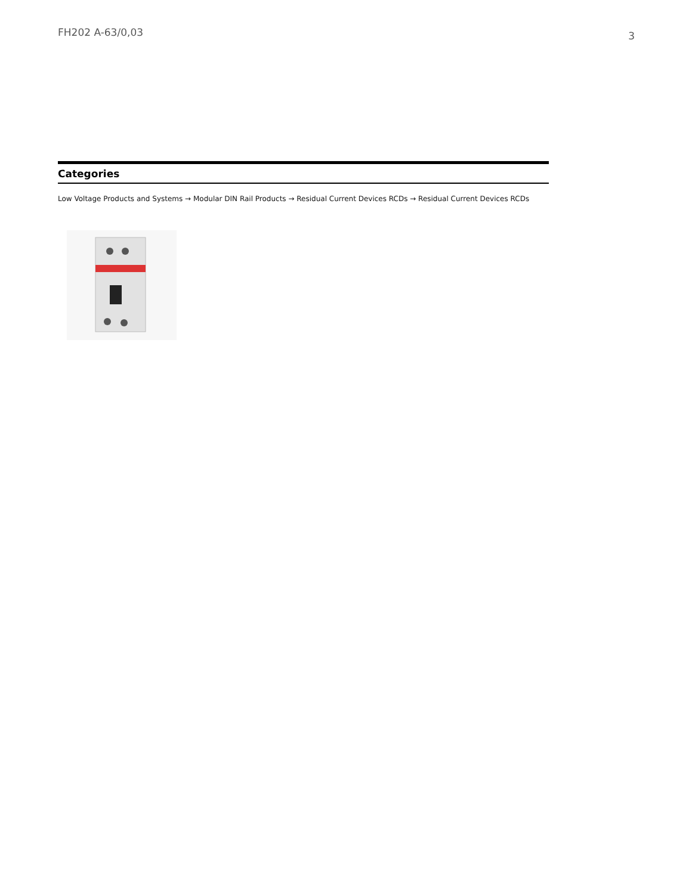FH202 A-63/0,03 3
Categories
Low Voltage Products and Systems → Modular DIN Rail Products → Residual Current Devices RCDs → Residual Current Devices RCDs